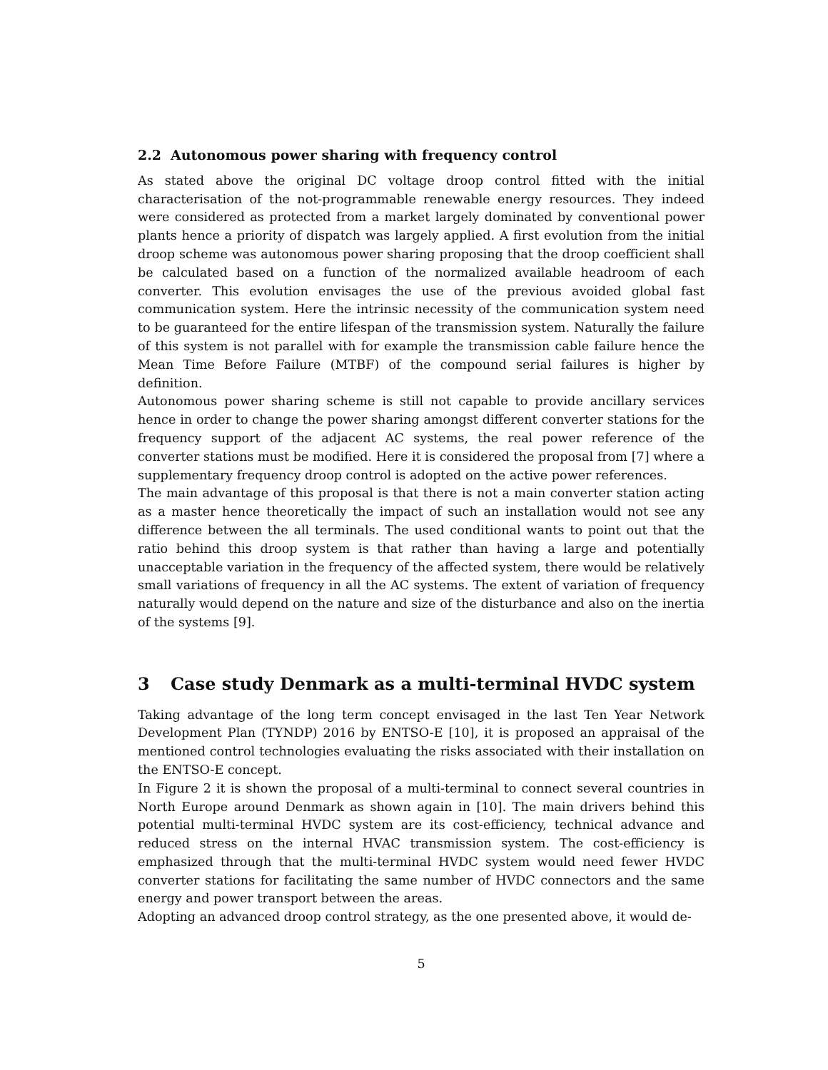2.2 Autonomous power sharing with frequency control
As stated above the original DC voltage droop control fitted with the initial characterisation of the not-programmable renewable energy resources. They indeed were considered as protected from a market largely dominated by conventional power plants hence a priority of dispatch was largely applied. A first evolution from the initial droop scheme was autonomous power sharing proposing that the droop coefficient shall be calculated based on a function of the normalized available headroom of each converter. This evolution envisages the use of the previous avoided global fast communication system. Here the intrinsic necessity of the communication system need to be guaranteed for the entire lifespan of the transmission system. Naturally the failure of this system is not parallel with for example the transmission cable failure hence the Mean Time Before Failure (MTBF) of the compound serial failures is higher by definition.
Autonomous power sharing scheme is still not capable to provide ancillary services hence in order to change the power sharing amongst different converter stations for the frequency support of the adjacent AC systems, the real power reference of the converter stations must be modified. Here it is considered the proposal from [7] where a supplementary frequency droop control is adopted on the active power references.
The main advantage of this proposal is that there is not a main converter station acting as a master hence theoretically the impact of such an installation would not see any difference between the all terminals. The used conditional wants to point out that the ratio behind this droop system is that rather than having a large and potentially unacceptable variation in the frequency of the affected system, there would be relatively small variations of frequency in all the AC systems. The extent of variation of frequency naturally would depend on the nature and size of the disturbance and also on the inertia of the systems [9].
3 Case study Denmark as a multi-terminal HVDC system
Taking advantage of the long term concept envisaged in the last Ten Year Network Development Plan (TYNDP) 2016 by ENTSO-E [10], it is proposed an appraisal of the mentioned control technologies evaluating the risks associated with their installation on the ENTSO-E concept.
In Figure 2 it is shown the proposal of a multi-terminal to connect several countries in North Europe around Denmark as shown again in [10]. The main drivers behind this potential multi-terminal HVDC system are its cost-efficiency, technical advance and reduced stress on the internal HVAC transmission system. The cost-efficiency is emphasized through that the multi-terminal HVDC system would need fewer HVDC converter stations for facilitating the same number of HVDC connectors and the same energy and power transport between the areas.
Adopting an advanced droop control strategy, as the one presented above, it would de-
5